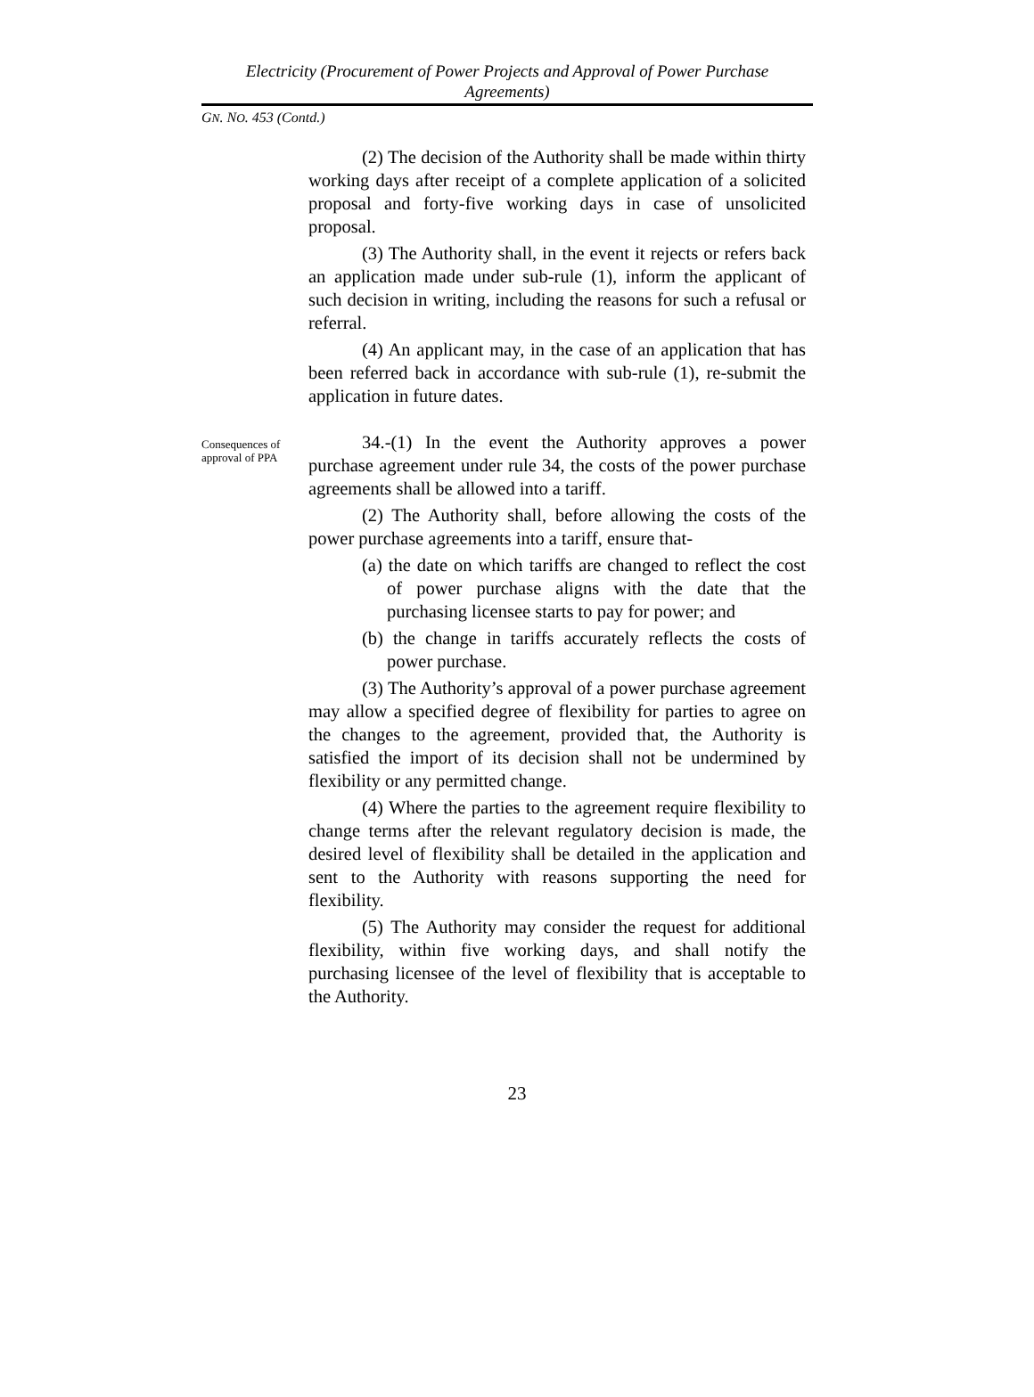Electricity (Procurement of Power Projects and Approval of Power Purchase Agreements)
GN. NO. 453 (Contd.)
(2) The decision of the Authority shall be made within thirty working days after receipt of a complete application of a solicited proposal and forty-five working days in case of unsolicited proposal.
(3) The Authority shall, in the event it rejects or refers back an application made under sub-rule (1), inform the applicant of such decision in writing, including the reasons for such a refusal or referral.
(4) An applicant may, in the case of an application that has been referred back in accordance with sub-rule (1), re-submit the application in future dates.
Consequences of approval of PPA
34.-(1) In the event the Authority approves a power purchase agreement under rule 34, the costs of the power purchase agreements shall be allowed into a tariff.
(2) The Authority shall, before allowing the costs of the power purchase agreements into a tariff, ensure that-
(a) the date on which tariffs are changed to reflect the cost of power purchase aligns with the date that the purchasing licensee starts to pay for power; and
(b) the change in tariffs accurately reflects the costs of power purchase.
(3) The Authority’s approval of a power purchase agreement may allow a specified degree of flexibility for parties to agree on the changes to the agreement, provided that, the Authority is satisfied the import of its decision shall not be undermined by flexibility or any permitted change.
(4) Where the parties to the agreement require flexibility to change terms after the relevant regulatory decision is made, the desired level of flexibility shall be detailed in the application and sent to the Authority with reasons supporting the need for flexibility.
(5) The Authority may consider the request for additional flexibility, within five working days, and shall notify the purchasing licensee of the level of flexibility that is acceptable to the Authority.
23